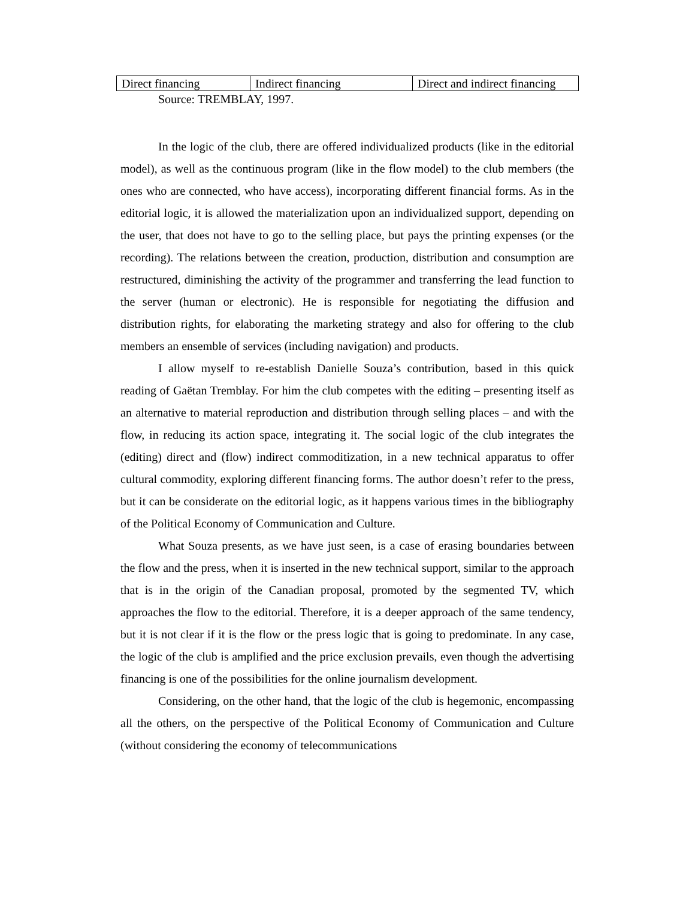| Direct financing | Indirect financing | Direct and indirect financing |
Source: TREMBLAY, 1997.
In the logic of the club, there are offered individualized products (like in the editorial model), as well as the continuous program (like in the flow model) to the club members (the ones who are connected, who have access), incorporating different financial forms. As in the editorial logic, it is allowed the materialization upon an individualized support, depending on the user, that does not have to go to the selling place, but pays the printing expenses (or the recording). The relations between the creation, production, distribution and consumption are restructured, diminishing the activity of the programmer and transferring the lead function to the server (human or electronic). He is responsible for negotiating the diffusion and distribution rights, for elaborating the marketing strategy and also for offering to the club members an ensemble of services (including navigation) and products.
I allow myself to re-establish Danielle Souza’s contribution, based in this quick reading of Gaëtan Tremblay. For him the club competes with the editing – presenting itself as an alternative to material reproduction and distribution through selling places – and with the flow, in reducing its action space, integrating it. The social logic of the club integrates the (editing) direct and (flow) indirect commoditization, in a new technical apparatus to offer cultural commodity, exploring different financing forms. The author doesn’t refer to the press, but it can be considerate on the editorial logic, as it happens various times in the bibliography of the Political Economy of Communication and Culture.
What Souza presents, as we have just seen, is a case of erasing boundaries between the flow and the press, when it is inserted in the new technical support, similar to the approach that is in the origin of the Canadian proposal, promoted by the segmented TV, which approaches the flow to the editorial. Therefore, it is a deeper approach of the same tendency, but it is not clear if it is the flow or the press logic that is going to predominate. In any case, the logic of the club is amplified and the price exclusion prevails, even though the advertising financing is one of the possibilities for the online journalism development.
Considering, on the other hand, that the logic of the club is hegemonic, encompassing all the others, on the perspective of the Political Economy of Communication and Culture (without considering the economy of telecommunications